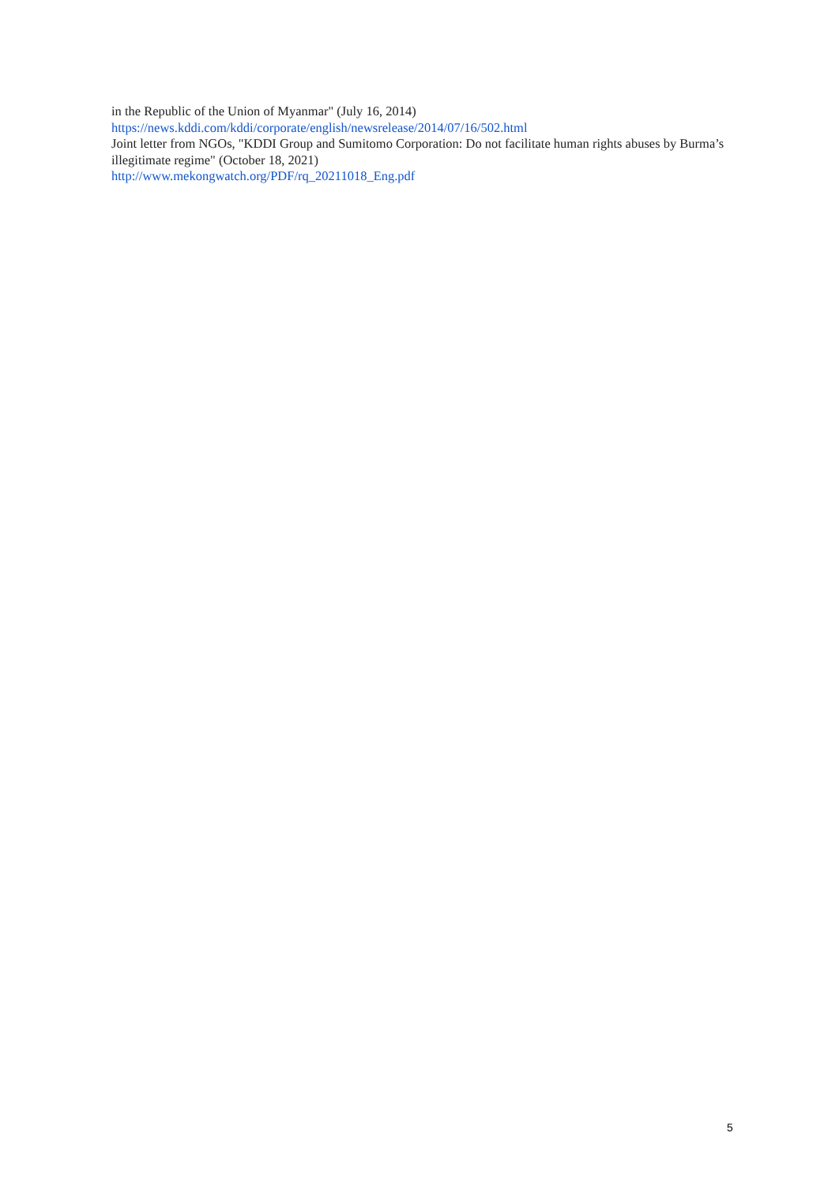in the Republic of the Union of Myanmar" (July 16, 2014)
https://news.kddi.com/kddi/corporate/english/newsrelease/2014/07/16/502.html
Joint letter from NGOs, "KDDI Group and Sumitomo Corporation: Do not facilitate human rights abuses by Burma’s illegitimate regime" (October 18, 2021)
http://www.mekongwatch.org/PDF/rq_20211018_Eng.pdf
5